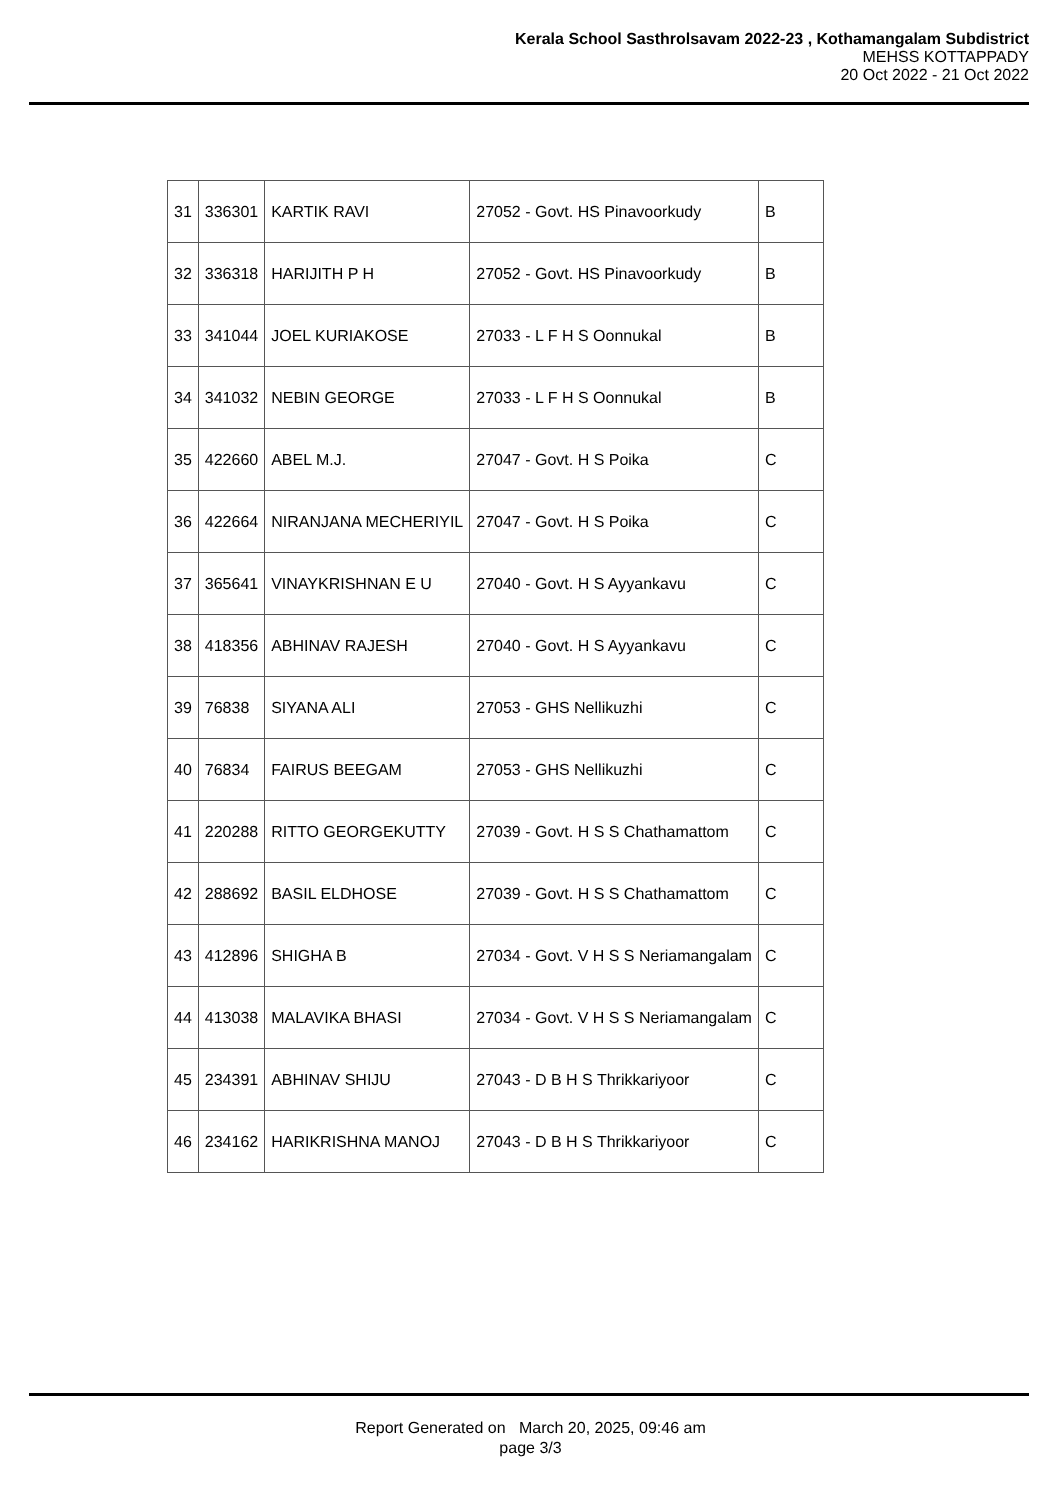Kerala School Sasthrolsavam 2022-23 , Kothamangalam Subdistrict
MEHSS KOTTAPPADY
20 Oct 2022 - 21 Oct 2022
| 31 | 336301 | KARTIK RAVI | 27052 - Govt. HS Pinavoorkudy | B |
| 32 | 336318 | HARIJITH P H | 27052 - Govt. HS Pinavoorkudy | B |
| 33 | 341044 | JOEL KURIAKOSE | 27033 - L F H S Oonnukal | B |
| 34 | 341032 | NEBIN GEORGE | 27033 - L F H S Oonnukal | B |
| 35 | 422660 | ABEL M.J. | 27047 - Govt. H S Poika | C |
| 36 | 422664 | NIRANJANA MECHERIYIL | 27047 - Govt. H S Poika | C |
| 37 | 365641 | VINAYKRISHNAN E U | 27040 - Govt. H S Ayyankavu | C |
| 38 | 418356 | ABHINAV RAJESH | 27040 - Govt. H S Ayyankavu | C |
| 39 | 76838 | SIYANA ALI | 27053 - GHS Nellikuzhi | C |
| 40 | 76834 | FAIRUS BEEGAM | 27053 - GHS Nellikuzhi | C |
| 41 | 220288 | RITTO GEORGEKUTTY | 27039 - Govt. H S S Chathamattom | C |
| 42 | 288692 | BASIL ELDHOSE | 27039 - Govt. H S S Chathamattom | C |
| 43 | 412896 | SHIGHA B | 27034 - Govt. V H S S Neriamangalam | C |
| 44 | 413038 | MALAVIKA BHASI | 27034 - Govt. V H S S Neriamangalam | C |
| 45 | 234391 | ABHINAV SHIJU | 27043 - D B H S Thrikkariyoor | C |
| 46 | 234162 | HARIKRISHNA MANOJ | 27043 - D B H S Thrikkariyoor | C |
Report Generated on March 20, 2025, 09:46 am
page 3/3